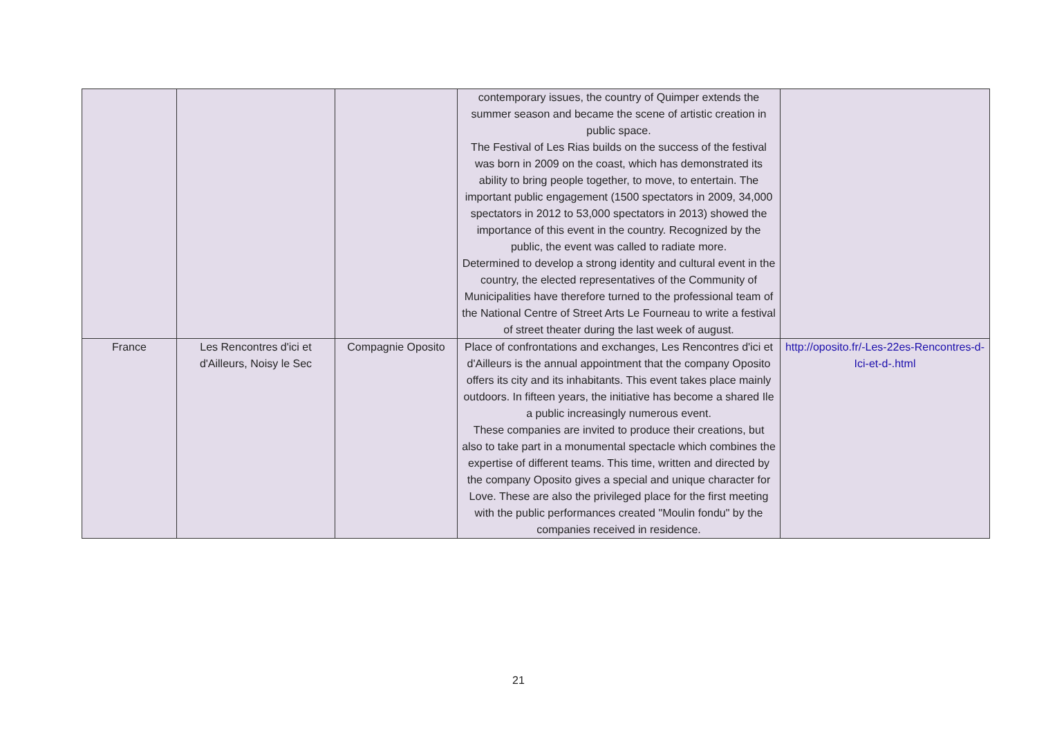| | | | contemporary issues, the country of Quimper extends the summer season and became the scene of artistic creation in public space. The Festival of Les Rias builds on the success of the festival was born in 2009 on the coast, which has demonstrated its ability to bring people together, to move, to entertain. The important public engagement (1500 spectators in 2009, 34,000 spectators in 2012 to 53,000 spectators in 2013) showed the importance of this event in the country. Recognized by the public, the event was called to radiate more. Determined to develop a strong identity and cultural event in the country, the elected representatives of the Community of Municipalities have therefore turned to the professional team of the National Centre of Street Arts Le Fourneau to write a festival of street theater during the last week of august. | |
| France | Les Rencontres d'ici et d'Ailleurs, Noisy le Sec | Compagnie Oposito | Place of confrontations and exchanges, Les Rencontres d'ici et d'Ailleurs is the annual appointment that the company Oposito offers its city and its inhabitants. This event takes place mainly outdoors. In fifteen years, the initiative has become a shared Ile a public increasingly numerous event. These companies are invited to produce their creations, but also to take part in a monumental spectacle which combines the expertise of different teams. This time, written and directed by the company Oposito gives a special and unique character for Love. These are also the privileged place for the first meeting with the public performances created "Moulin fondu" by the companies received in residence. | http://oposito.fr/-Les-22es-Rencontres-d-Ici-et-d-.html |
21